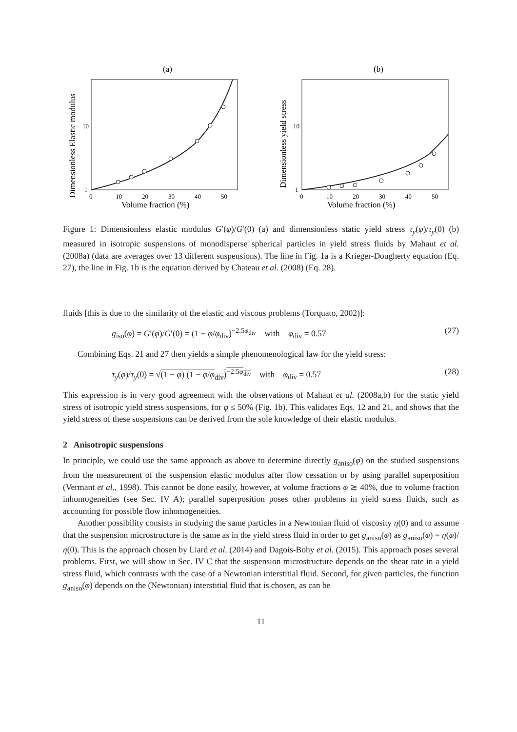(a)
10
1
0
10
20
30
40
50
Volume fraction (%)
Dimensionless Elastic modulus
(b)
10
1
0
10
20
30
40
50
Volume fraction (%)
Dimensionless yield stress
Figure 1: Dimensionless elastic modulus G′(φ)/G′(0) (a) and dimensionless static yield stress τ<sub>y</sub>(φ)/τ<sub>y</sub>(0) (b) measured in isotropic suspensions of monodisperse spherical particles in yield stress fluids by Mahaut et al. (2008a) (data are averages over 13 different suspensions). The line in Fig. 1a is a Krieger-Dougherty equation (Eq. 27), the line in Fig. 1b is the equation derived by Chateau et al. (2008) (Eq. 28).
fluids [this is due to the similarity of the elastic and viscous problems (Torquato, 2002)]:
g<sub>iso</sub>(φ) = G′(φ)/G′(0) = (1 − φ/φ<sub>div</sub>)<sup>−2.5φ<sub>div</sub></sup> with φ<sub>div</sub> = 0.57 (27)
Combining Eqs. 21 and 27 then yields a simple phenomenological law for the yield stress:
τ<sub>y</sub>(φ)/τ<sub>y</sub>(0) = √(1 − φ) (1 − φ/φ<sub>div</sub>)<sup>−2.5φ<sub>div</sub></sup> with φ<sub>div</sub> = 0.57 (28)
This expression is in very good agreement with the observations of Mahaut et al. (2008a,b) for the static yield stress of isotropic yield stress suspensions, for φ ≤ 50% (Fig. 1b). This validates Eqs. 12 and 21, and shows that the yield stress of these suspensions can be derived from the sole knowledge of their elastic modulus.
2 Anisotropic suspensions
In principle, we could use the same approach as above to determine directly g<sub>aniso</sub>(φ) on the studied suspensions from the measurement of the suspension elastic modulus after flow cessation or by using parallel superposition (Vermant et al., 1998). This cannot be done easily, however, at volume fractions φ ≳ 40%, due to volume fraction inhomogeneities (see Sec. IV A); parallel superposition poses other problems in yield stress fluids, such as accounting for possible flow inhomogeneities.
Another possibility consists in studying the same particles in a Newtonian fluid of viscosity η(0) and to assume that the suspension microstructure is the same as in the yield stress fluid in order to get g<sub>aniso</sub>(φ) as g<sub>aniso</sub>(φ) = η(φ)/η(0). This is the approach chosen by Liard et al. (2014) and Dagois-Bohy et al. (2015). This approach poses several problems. First, we will show in Sec. IV C that the suspension microstructure depends on the shear rate in a yield stress fluid, which contrasts with the case of a Newtonian interstitial fluid. Second, for given particles, the function g<sub>aniso</sub>(φ) depends on the (Newtonian) interstitial fluid that is chosen, as can be
11